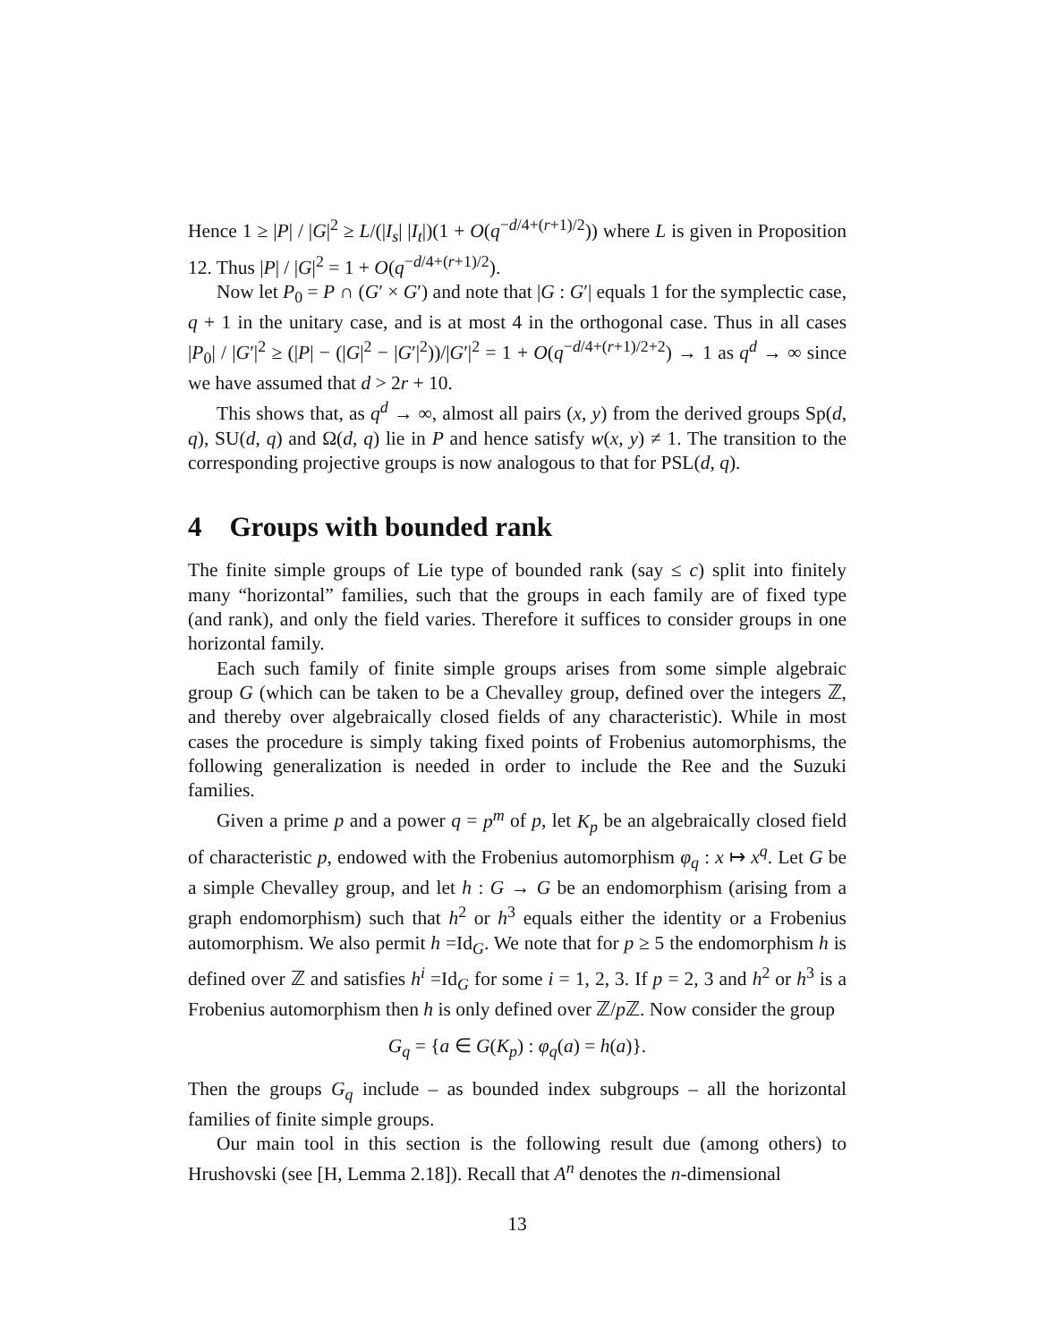Hence 1 ≥ |P| / |G|<sup>2</sup> ≥ L/(|I<sub>s</sub>| |I<sub>t</sub>|)(1 + O(q<sup>−d/4+(r+1)/2</sup>)) where L is given in Proposition 12. Thus |P| / |G|<sup>2</sup> = 1 + O(q<sup>−d/4+(r+1)/2</sup>).
Now let P<sub>0</sub> = P ∩ (G′ × G′) and note that |G : G′| equals 1 for the symplectic case, q + 1 in the unitary case, and is at most 4 in the orthogonal case. Thus in all cases |P<sub>0</sub>| / |G′|<sup>2</sup> ≥ (|P| − (|G|<sup>2</sup> − |G′|<sup>2</sup>))/|G′|<sup>2</sup> = 1 + O(q<sup>−d/4+(r+1)/2+2</sup>) → 1 as q<sup>d</sup> → ∞ since we have assumed that d > 2r + 10.
This shows that, as q<sup>d</sup> → ∞, almost all pairs (x, y) from the derived groups Sp(d, q), SU(d, q) and Ω(d, q) lie in P and hence satisfy w(x, y) ≠ 1. The transition to the corresponding projective groups is now analogous to that for PSL(d, q).
4 Groups with bounded rank
The finite simple groups of Lie type of bounded rank (say ≤ c) split into finitely many “horizontal” families, such that the groups in each family are of fixed type (and rank), and only the field varies. Therefore it suffices to consider groups in one horizontal family.
Each such family of finite simple groups arises from some simple algebraic group G (which can be taken to be a Chevalley group, defined over the integers ℤ, and thereby over algebraically closed fields of any characteristic). While in most cases the procedure is simply taking fixed points of Frobenius automorphisms, the following generalization is needed in order to include the Ree and the Suzuki families.
Given a prime p and a power q = p<sup>m</sup> of p, let K<sub>p</sub> be an algebraically closed field of characteristic p, endowed with the Frobenius automorphism φ<sub>q</sub> : x ↦ x<sup>q</sup>. Let G be a simple Chevalley group, and let h : G → G be an endomorphism (arising from a graph endomorphism) such that h<sup>2</sup> or h<sup>3</sup> equals either the identity or a Frobenius automorphism. We also permit h =Id<sub>G</sub>. We note that for p ≥ 5 the endomorphism h is defined over ℤ and satisfies h<sup>i</sup> =Id<sub>G</sub> for some i = 1, 2, 3. If p = 2, 3 and h<sup>2</sup> or h<sup>3</sup> is a Frobenius automorphism then h is only defined over ℤ/p ℤ. Now consider the group
G<sub>q</sub> = {a ∈ G(K<sub>p</sub>) : φ<sub>q</sub>(a) = h(a)}.
Then the groups G<sub>q</sub> include – as bounded index subgroups – all the horizontal families of finite simple groups.
Our main tool in this section is the following result due (among others) to Hrushovski (see [H, Lemma 2.18]). Recall that A<sup>n</sup> denotes the n-dimensional
13